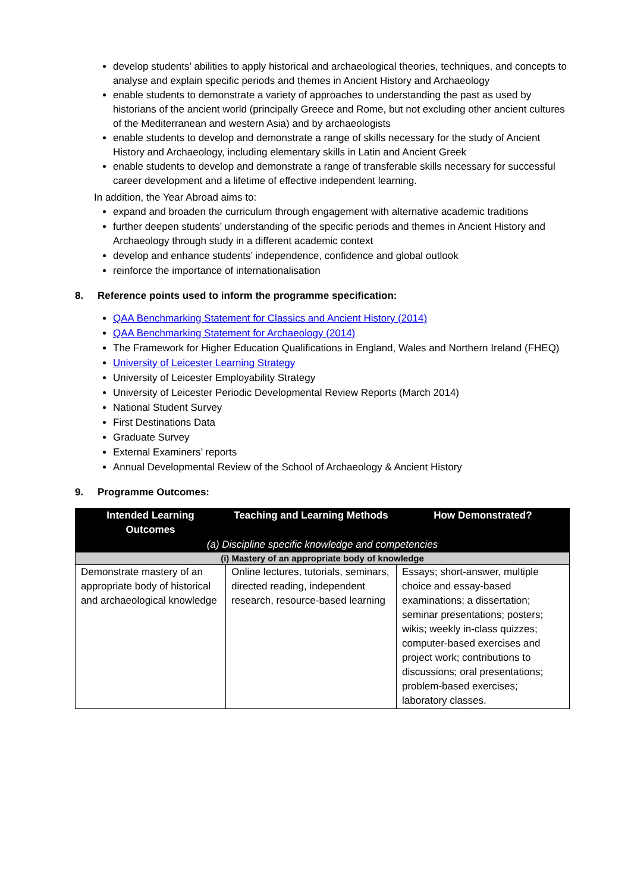develop students’ abilities to apply historical and archaeological theories, techniques, and concepts to analyse and explain specific periods and themes in Ancient History and Archaeology
enable students to demonstrate a variety of approaches to understanding the past as used by historians of the ancient world (principally Greece and Rome, but not excluding other ancient cultures of the Mediterranean and western Asia) and by archaeologists
enable students to develop and demonstrate a range of skills necessary for the study of Ancient History and Archaeology, including elementary skills in Latin and Ancient Greek
enable students to develop and demonstrate a range of transferable skills necessary for successful career development and a lifetime of effective independent learning.
In addition, the Year Abroad aims to:
expand and broaden the curriculum through engagement with alternative academic traditions
further deepen students’ understanding of the specific periods and themes in Ancient History and Archaeology through study in a different academic context
develop and enhance students’ independence, confidence and global outlook
reinforce the importance of internationalisation
8. Reference points used to inform the programme specification:
QAA Benchmarking Statement for Classics and Ancient History (2014)
QAA Benchmarking Statement for Archaeology (2014)
The Framework for Higher Education Qualifications in England, Wales and Northern Ireland (FHEQ)
University of Leicester Learning Strategy
University of Leicester Employability Strategy
University of Leicester Periodic Developmental Review Reports (March 2014)
National Student Survey
First Destinations Data
Graduate Survey
External Examiners’ reports
Annual Developmental Review of the School of Archaeology & Ancient History
9. Programme Outcomes:
| Intended Learning Outcomes | Teaching and Learning Methods | How Demonstrated? |
| --- | --- | --- |
| (a) Discipline specific knowledge and competencies | | |
| (i) Mastery of an appropriate body of knowledge | | |
| Demonstrate mastery of an appropriate body of historical and archaeological knowledge | Online lectures, tutorials, seminars, directed reading, independent research, resource-based learning | Essays; short-answer, multiple choice and essay-based examinations; a dissertation; seminar presentations; posters; wikis; weekly in-class quizzes; computer-based exercises and project work; contributions to discussions; oral presentations; problem-based exercises; laboratory classes. |